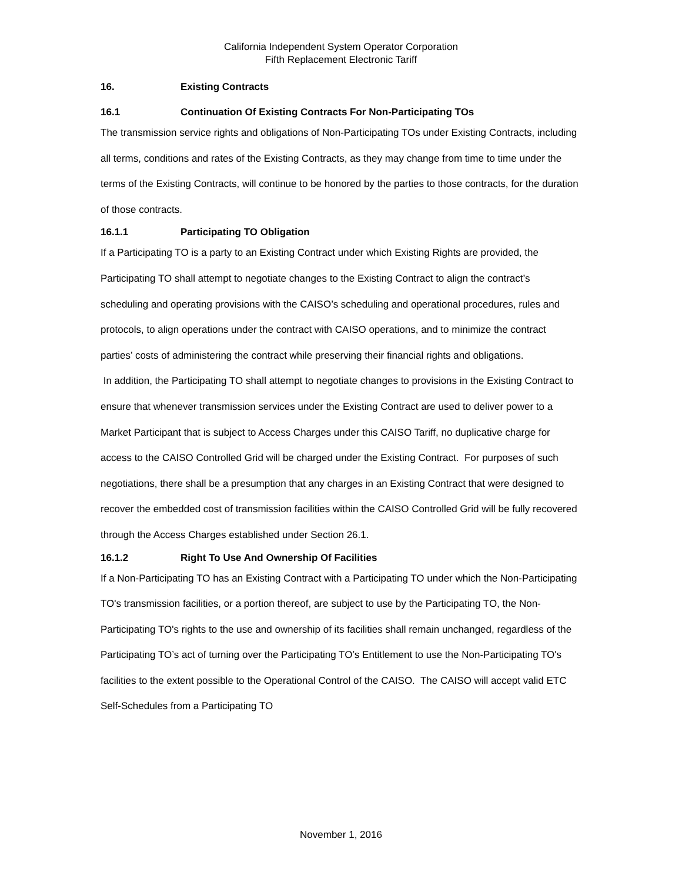California Independent System Operator Corporation
Fifth Replacement Electronic Tariff
16. Existing Contracts
16.1 Continuation Of Existing Contracts For Non-Participating TOs
The transmission service rights and obligations of Non-Participating TOs under Existing Contracts, including all terms, conditions and rates of the Existing Contracts, as they may change from time to time under the terms of the Existing Contracts, will continue to be honored by the parties to those contracts, for the duration of those contracts.
16.1.1 Participating TO Obligation
If a Participating TO is a party to an Existing Contract under which Existing Rights are provided, the Participating TO shall attempt to negotiate changes to the Existing Contract to align the contract’s scheduling and operating provisions with the CAISO’s scheduling and operational procedures, rules and protocols, to align operations under the contract with CAISO operations, and to minimize the contract parties’ costs of administering the contract while preserving their financial rights and obligations.
In addition, the Participating TO shall attempt to negotiate changes to provisions in the Existing Contract to ensure that whenever transmission services under the Existing Contract are used to deliver power to a Market Participant that is subject to Access Charges under this CAISO Tariff, no duplicative charge for access to the CAISO Controlled Grid will be charged under the Existing Contract. For purposes of such negotiations, there shall be a presumption that any charges in an Existing Contract that were designed to recover the embedded cost of transmission facilities within the CAISO Controlled Grid will be fully recovered through the Access Charges established under Section 26.1.
16.1.2 Right To Use And Ownership Of Facilities
If a Non-Participating TO has an Existing Contract with a Participating TO under which the Non-Participating TO's transmission facilities, or a portion thereof, are subject to use by the Participating TO, the Non-Participating TO's rights to the use and ownership of its facilities shall remain unchanged, regardless of the Participating TO’s act of turning over the Participating TO’s Entitlement to use the Non-Participating TO's facilities to the extent possible to the Operational Control of the CAISO. The CAISO will accept valid ETC Self-Schedules from a Participating TO
November 1, 2016